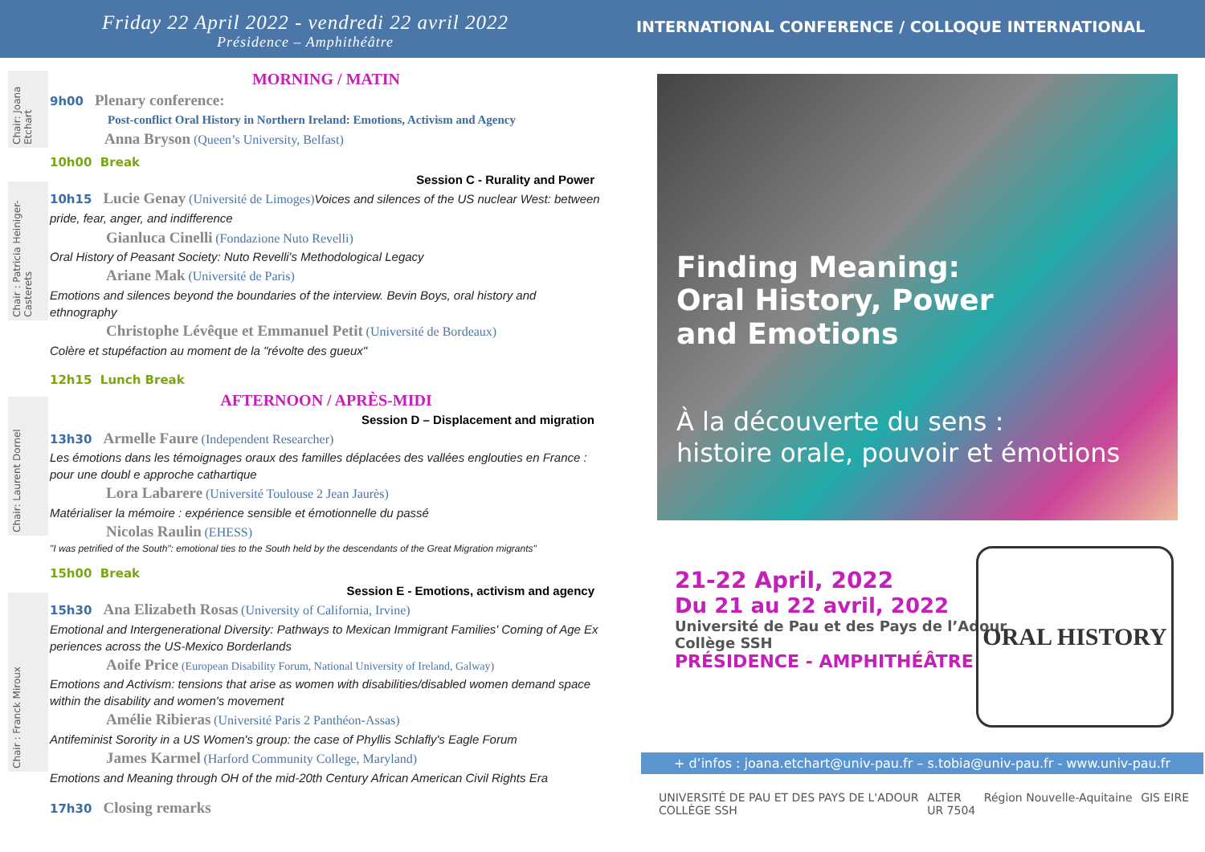Friday 22 April 2022 - vendredi 22 avril 2022
Présidence – Amphithéâtre
Chair: Joana Etchart
Chair : Patricia Heiniger-Casterets
Chair: Laurent Dornel
Chair : Franck Miroux
MORNING / MATIN
9h00 Plenary conference:
Post-conflict Oral History in Northern Ireland: Emotions, Activism and Agency
Anna Bryson (Queen’s University, Belfast)
10h00 Break
Session C - Rurality and Power
10h15 Lucie Genay (Université de Limoges) Voices and silences of the US nuclear West: between pride, fear, anger, and indifference
Gianluca Cinelli (Fondazione Nuto Revelli)
Oral History of Peasant Society: Nuto Revelli's Methodological Legacy
Ariane Mak (Université de Paris)
Emotions and silences beyond the boundaries of the interview. Bevin Boys, oral history and ethnography
Christophe Lévêque et Emmanuel Petit (Université de Bordeaux)
Colère et stupéfaction au moment de la "révolte des gueux"
12h15 Lunch Break
AFTERNOON / APRÈS-MIDI
Session D – Displacement and migration
13h30 Armelle Faure (Independent Researcher)
Les émotions dans les témoignages oraux des familles déplacées des vallées englouties en France : pour une doubl e approche cathartique
Lora Labarere (Université Toulouse 2 Jean Jaurès)
Matérialiser la mémoire : expérience sensible et émotionnelle du passé
Nicolas Raulin (EHESS)
"I was petrified of the South": emotional ties to the South held by the descendants of the Great Migration migrants"
15h00 Break
Session E - Emotions, activism and agency
15h30 Ana Elizabeth Rosas (University of California, Irvine)
Emotional and Intergenerational Diversity: Pathways to Mexican Immigrant Families' Coming of Age Ex periences across the US-Mexico Borderlands
Aoife Price (European Disability Forum, National University of Ireland, Galway)
Emotions and Activism: tensions that arise as women with disabilities/disabled women demand space within the disability and women's movement
Amélie Ribieras (Université Paris 2 Panthéon-Assas)
Antifeminist Sorority in a US Women's group: the case of Phyllis Schlafly's Eagle Forum
James Karmel (Harford Community College, Maryland)
Emotions and Meaning through OH of the mid-20th Century African American Civil Rights Era
17h30 Closing remarks
INTERNATIONAL CONFERENCE / COLLOQUE INTERNATIONAL
Finding Meaning:
Oral History, Power
and Emotions
À la découverte du sens :
histoire orale, pouvoir et émotions
21-22 April, 2022
Du 21 au 22 avril, 2022
Université de Pau et des Pays de l’Adour
Collège SSH
PRÉSIDENCE - AMPHITHÉÂTRE
ORAL HISTORY
+ d’infos : joana.etchart@univ-pau.fr – s.tobia@univ-pau.fr - www.univ-pau.fr
UNIVERSITÉ DE PAU ET DES PAYS DE L'ADOUR
COLLÈGE SSH ALTER
UR 7504 Région Nouvelle-Aquitaine GIS EIRE